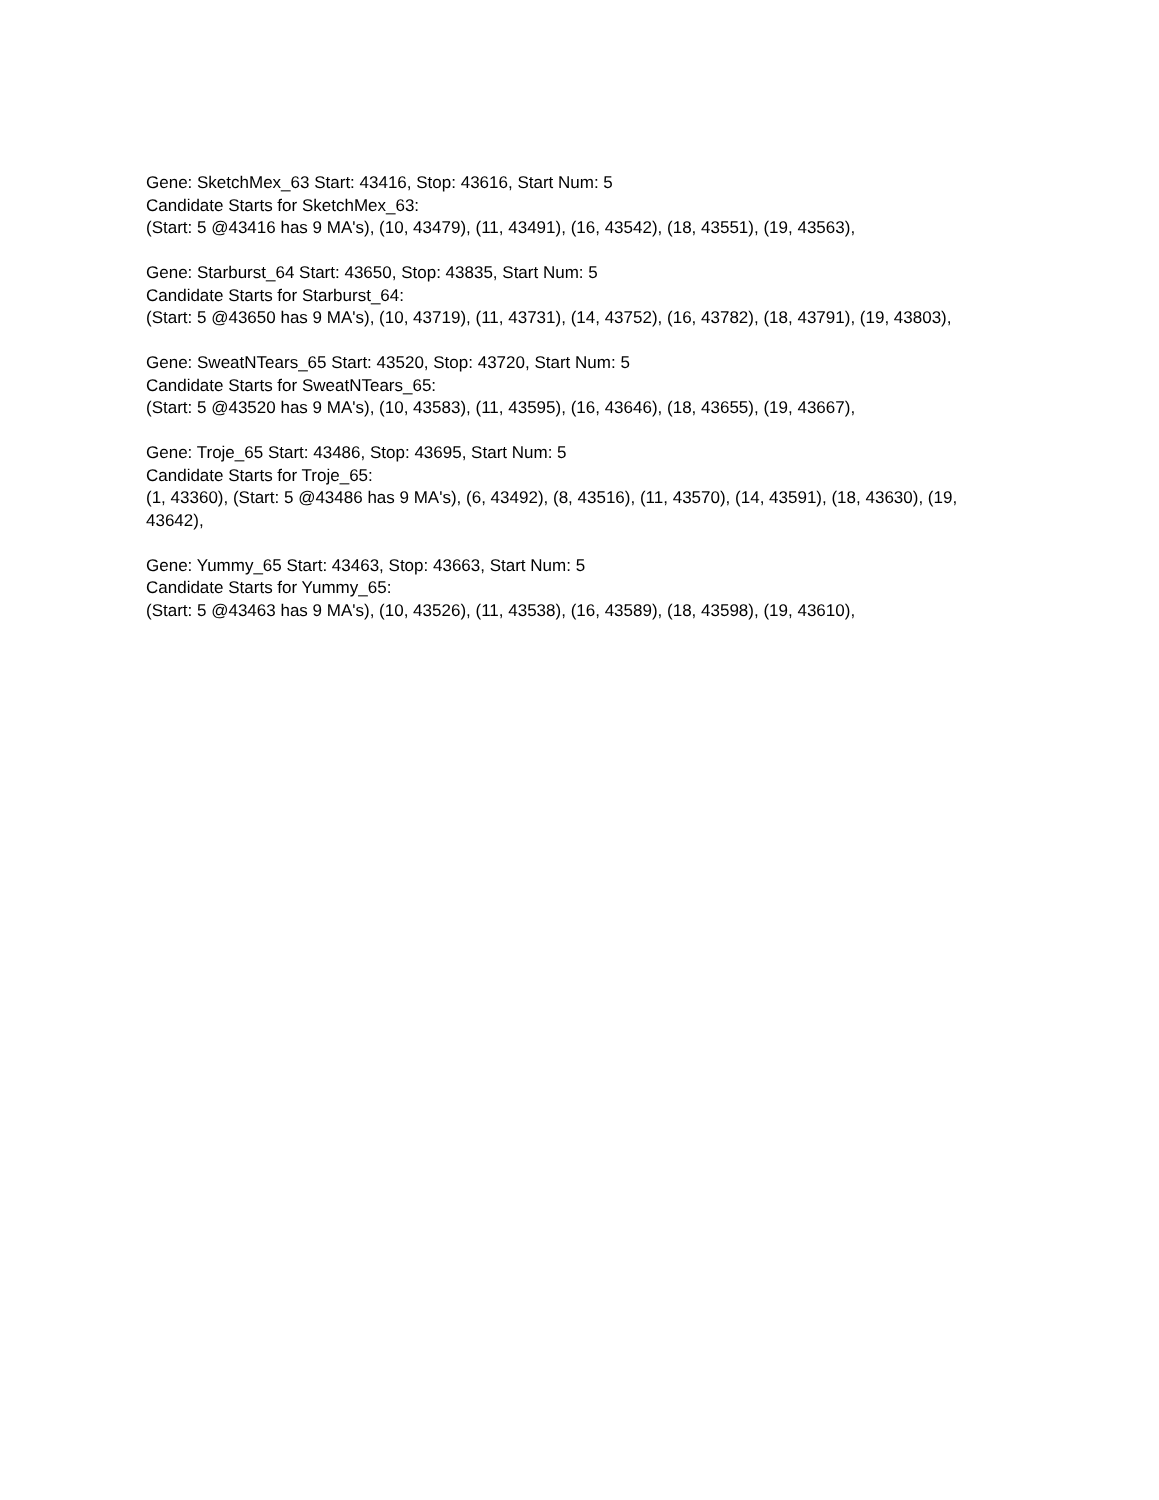Gene: SketchMex_63 Start: 43416, Stop: 43616, Start Num: 5
Candidate Starts for SketchMex_63:
(Start: 5 @43416 has 9 MA's), (10, 43479), (11, 43491), (16, 43542), (18, 43551), (19, 43563),
Gene: Starburst_64 Start: 43650, Stop: 43835, Start Num: 5
Candidate Starts for Starburst_64:
(Start: 5 @43650 has 9 MA's), (10, 43719), (11, 43731), (14, 43752), (16, 43782), (18, 43791), (19, 43803),
Gene: SweatNTears_65 Start: 43520, Stop: 43720, Start Num: 5
Candidate Starts for SweatNTears_65:
(Start: 5 @43520 has 9 MA's), (10, 43583), (11, 43595), (16, 43646), (18, 43655), (19, 43667),
Gene: Troje_65 Start: 43486, Stop: 43695, Start Num: 5
Candidate Starts for Troje_65:
(1, 43360), (Start: 5 @43486 has 9 MA's), (6, 43492), (8, 43516), (11, 43570), (14, 43591), (18, 43630), (19, 43642),
Gene: Yummy_65 Start: 43463, Stop: 43663, Start Num: 5
Candidate Starts for Yummy_65:
(Start: 5 @43463 has 9 MA's), (10, 43526), (11, 43538), (16, 43589), (18, 43598), (19, 43610),